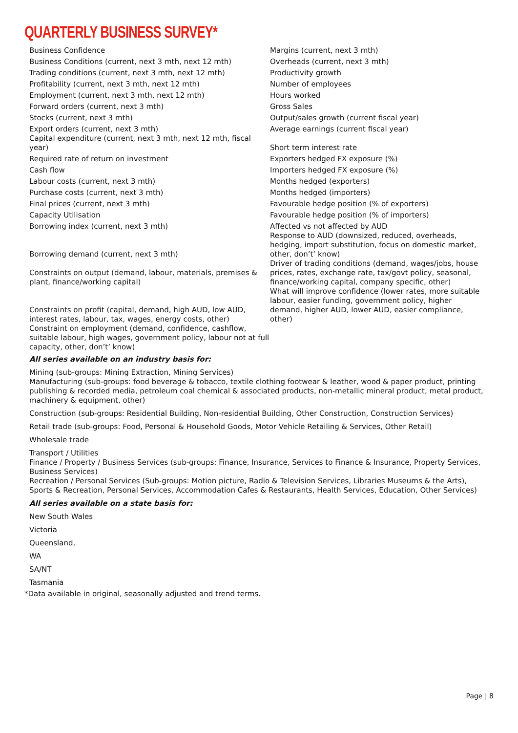QUARTERLY BUSINESS SURVEY*
| Business Confidence | Margins (current, next 3 mth) |
| Business Conditions (current, next 3 mth, next 12 mth) | Overheads (current, next 3 mth) |
| Trading conditions (current, next 3 mth, next 12 mth) | Productivity growth |
| Profitability (current, next 3 mth, next 12 mth) | Number of employees |
| Employment (current, next 3 mth, next 12 mth) | Hours worked |
| Forward orders (current, next 3 mth) | Gross Sales |
| Stocks (current, next 3 mth) | Output/sales growth (current fiscal year) |
| Export orders (current, next 3 mth) Capital expenditure (current, next 3 mth, next 12 mth, fiscal year) | Average earnings (current fiscal year) Short term interest rate |
| Required rate of return on investment | Exporters hedged FX exposure (%) |
| Cash flow | Importers hedged FX exposure (%) |
| Labour costs (current, next 3 mth) | Months hedged (exporters) |
| Purchase costs (current, next 3 mth) | Months hedged (importers) |
| Final prices (current, next 3 mth) | Favourable hedge position (% of exporters) |
| Capacity Utilisation | Favourable hedge position (% of importers) |
| Borrowing index (current, next 3 mth) Borrowing demand (current, next 3 mth) Constraints on output (demand, labour, materials, premises & plant, finance/working capital) Constraints on profit (capital, demand, high AUD, low AUD, interest rates, labour, tax, wages, energy costs, other) Constraint on employment (demand, confidence, cashflow, suitable labour, high wages, government policy, labour not at full capacity, other, don’t’ know) | Affected vs not affected by AUD Response to AUD (downsized, reduced, overheads, hedging, import substitution, focus on domestic market, other, don’t’ know) Driver of trading conditions (demand, wages/jobs, house prices, rates, exchange rate, tax/govt policy, seasonal, finance/working capital, company specific, other) What will improve confidence (lower rates, more suitable labour, easier funding, government policy, higher demand, higher AUD, lower AUD, easier compliance, other) |
All series available on an industry basis for:
Mining (sub-groups: Mining Extraction, Mining Services)
Manufacturing (sub-groups: food beverage & tobacco, textile clothing footwear & leather, wood & paper product, printing publishing & recorded media, petroleum coal chemical & associated products, non-metallic mineral product, metal product, machinery & equipment, other)
Construction (sub-groups: Residential Building, Non-residential Building, Other Construction, Construction Services)
Retail trade (sub-groups: Food, Personal & Household Goods, Motor Vehicle Retailing & Services, Other Retail)
Wholesale trade
Transport / Utilities
Finance / Property / Business Services (sub-groups: Finance, Insurance, Services to Finance & Insurance, Property Services, Business Services)
Recreation / Personal Services (Sub-groups: Motion picture, Radio & Television Services, Libraries Museums & the Arts), Sports & Recreation, Personal Services, Accommodation Cafes & Restaurants, Health Services, Education, Other Services)
All series available on a state basis for:
New South Wales
Victoria
Queensland,
WA
SA/NT
Tasmania
*Data available in original, seasonally adjusted and trend terms.
Page | 8